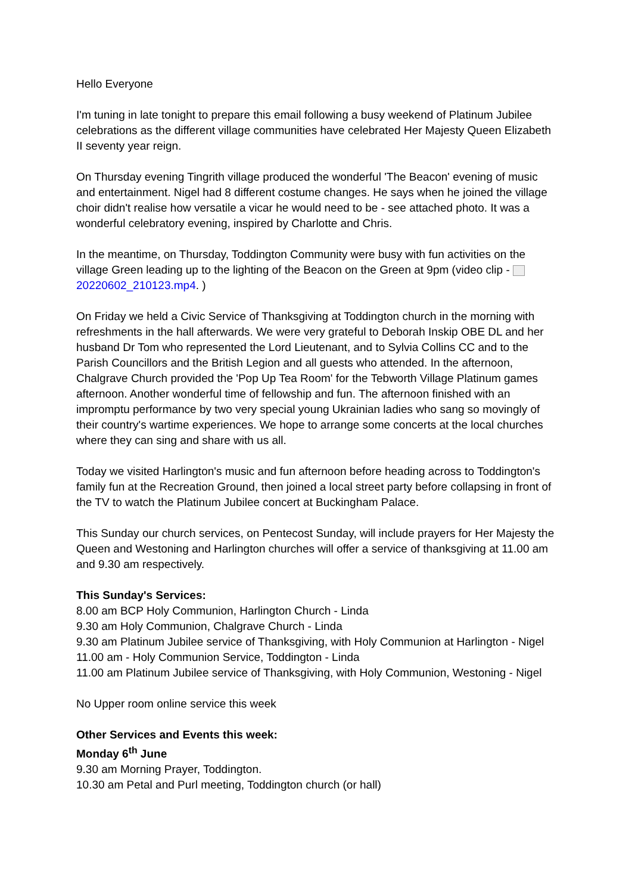Hello Everyone
I'm tuning in late tonight to prepare this email following a busy weekend of Platinum Jubilee celebrations as the different village communities have celebrated Her Majesty Queen Elizabeth II seventy year reign.
On Thursday evening Tingrith village produced the wonderful 'The Beacon' evening of music and entertainment. Nigel had 8 different costume changes. He says when he joined the village choir didn't realise how versatile a vicar he would need to be - see attached photo. It was a wonderful celebratory evening, inspired by Charlotte and Chris.
In the meantime, on Thursday, Toddington Community were busy with fun activities on the village Green leading up to the lighting of the Beacon on the Green at 9pm (video clip - 20220602_210123.mp4. )
On Friday we held a Civic Service of Thanksgiving at Toddington church in the morning with refreshments in the hall afterwards. We were very grateful to Deborah Inskip OBE DL and her husband Dr Tom who represented the Lord Lieutenant, and to Sylvia Collins CC and to the Parish Councillors and the British Legion and all guests who attended. In the afternoon, Chalgrave Church provided the 'Pop Up Tea Room' for the Tebworth Village Platinum games afternoon. Another wonderful time of fellowship and fun. The afternoon finished with an impromptu performance by two very special young Ukrainian ladies who sang so movingly of their country's wartime experiences. We hope to arrange some concerts at the local churches where they can sing and share with us all.
Today we visited Harlington's music and fun afternoon before heading across to Toddington's family fun at the Recreation Ground, then joined a local street party before collapsing in front of the TV to watch the Platinum Jubilee concert at Buckingham Palace.
This Sunday our church services, on Pentecost Sunday, will include prayers for Her Majesty the Queen and Westoning and Harlington churches will offer a service of thanksgiving at 11.00 am and 9.30 am respectively.
This Sunday's Services:
8.00 am BCP Holy Communion, Harlington Church - Linda
9.30 am Holy Communion, Chalgrave Church - Linda
9.30 am Platinum Jubilee service of Thanksgiving, with Holy Communion at Harlington - Nigel
11.00 am - Holy Communion Service, Toddington - Linda
11.00 am Platinum Jubilee service of Thanksgiving, with Holy Communion, Westoning - Nigel
No Upper room online service this week
Other Services and Events this week:
Monday 6<sup>th</sup> June
9.30 am Morning Prayer, Toddington.
10.30 am Petal and Purl meeting, Toddington church (or hall)